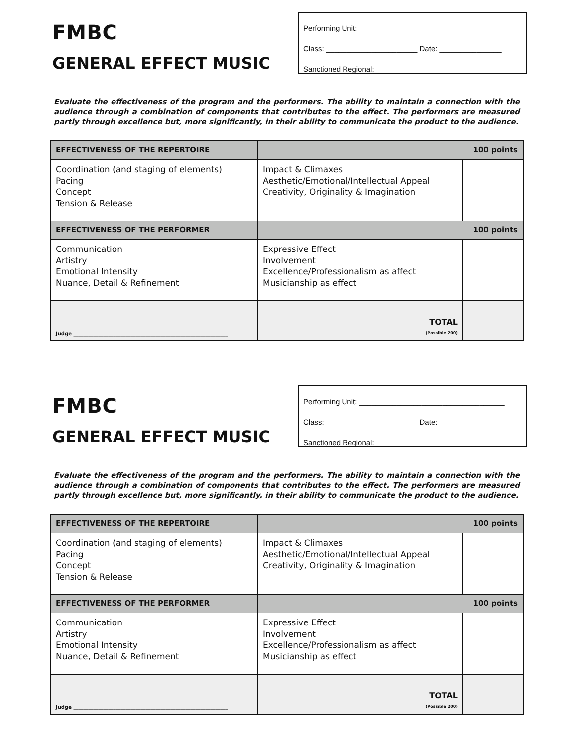FMBC
GENERAL EFFECT MUSIC
Performing Unit: ___________________________________
Class: ______________________ Date: _______________
Sanctioned Regional: _______________________________
Evaluate the effectiveness of the program and the performers. The ability to maintain a connection with the audience through a combination of components that contributes to the effect. The performers are measured partly through excellence but, more significantly, in their ability to communicate the product to the audience.
| EFFECTIVENESS OF THE REPERTOIRE | 100 points | |
| Coordination (and staging of elements) Pacing Concept Tension & Release | Impact & Climaxes Aesthetic/Emotional/Intellectual Appeal Creativity, Originality & Imagination | |
| EFFECTIVENESS OF THE PERFORMER | 100 points | |
| Communication Artistry Emotional Intensity Nuance, Detail & Refinement | Expressive Effect Involvement Excellence/Professionalism as affect Musicianship as effect | |
| Judge ______________________________________________________________ | TOTAL (Possible 200) | |
FMBC
GENERAL EFFECT MUSIC
Performing Unit: ___________________________________
Class: ______________________ Date: _______________
Sanctioned Regional: _______________________________
Evaluate the effectiveness of the program and the performers. The ability to maintain a connection with the audience through a combination of components that contributes to the effect. The performers are measured partly through excellence but, more significantly, in their ability to communicate the product to the audience.
| EFFECTIVENESS OF THE REPERTOIRE | 100 points | |
| Coordination (and staging of elements) Pacing Concept Tension & Release | Impact & Climaxes Aesthetic/Emotional/Intellectual Appeal Creativity, Originality & Imagination | |
| EFFECTIVENESS OF THE PERFORMER | 100 points | |
| Communication Artistry Emotional Intensity Nuance, Detail & Refinement | Expressive Effect Involvement Excellence/Professionalism as affect Musicianship as effect | |
| Judge ______________________________________________________________ | TOTAL (Possible 200) | |